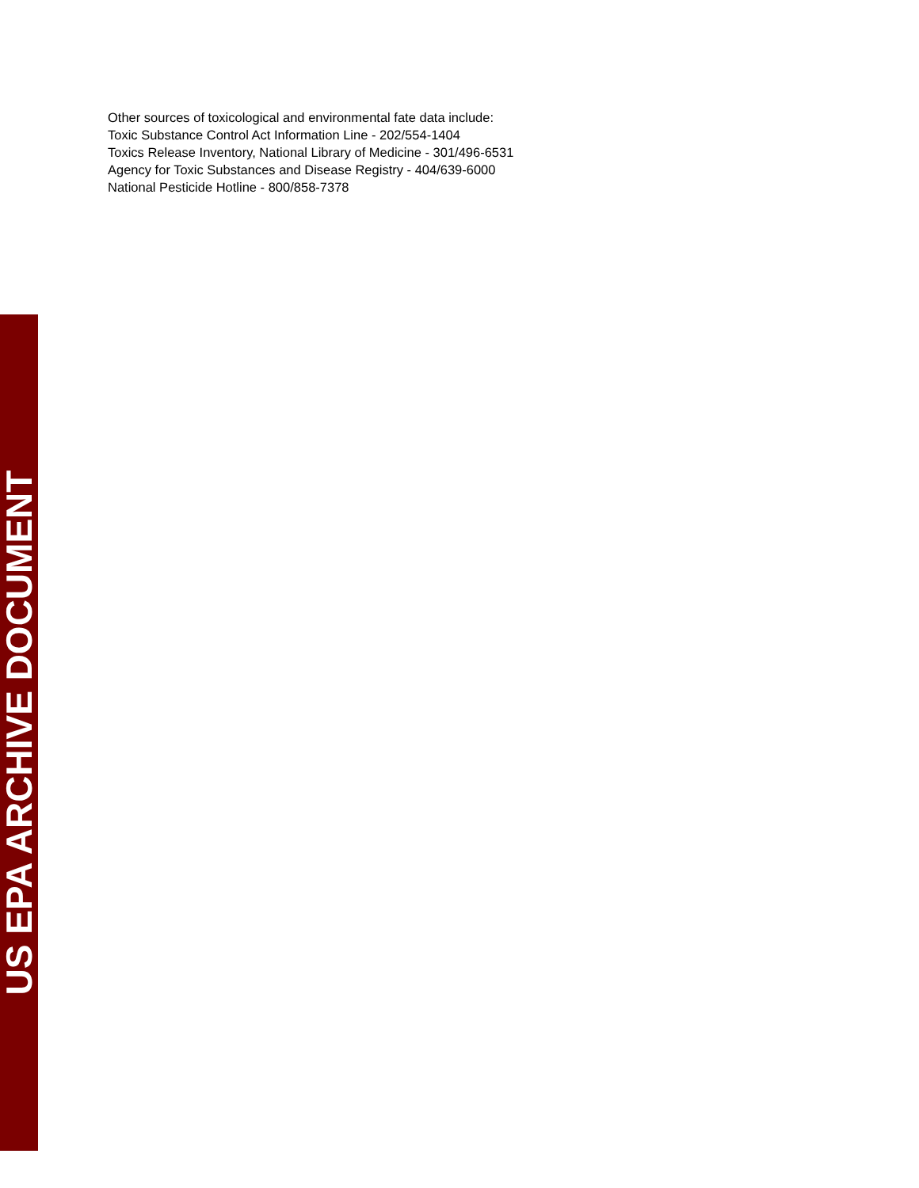Other sources of toxicological and environmental fate data include:
Toxic Substance Control Act Information Line - 202/554-1404
Toxics Release Inventory, National Library of Medicine - 301/496-6531
Agency for Toxic Substances and Disease Registry - 404/639-6000
National Pesticide Hotline - 800/858-7378
US EPA ARCHIVE DOCUMENT